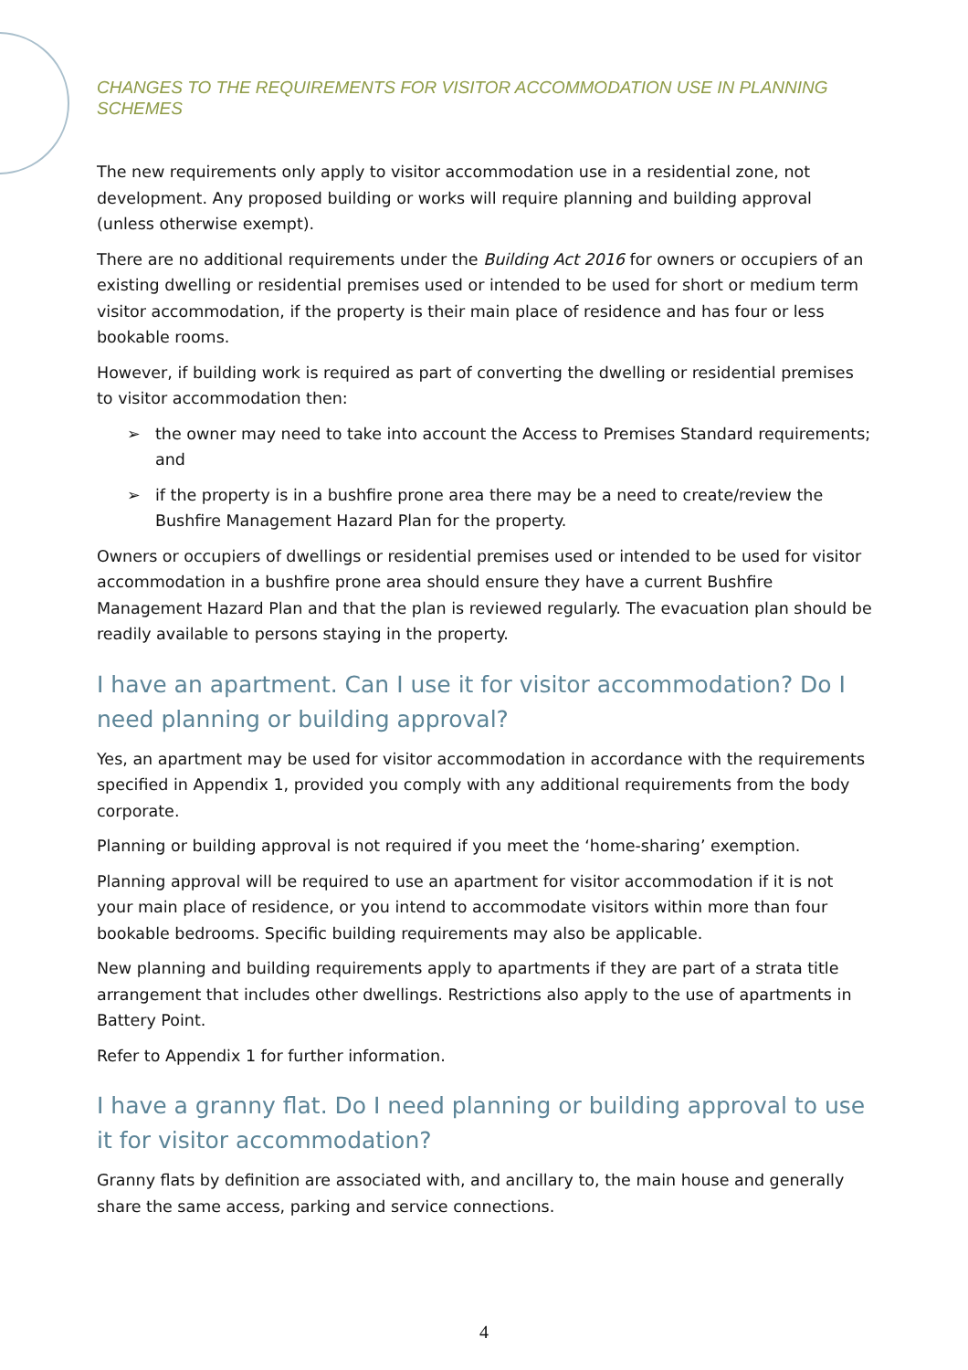CHANGES TO THE REQUIREMENTS FOR VISITOR ACCOMMODATION USE IN PLANNING SCHEMES
The new requirements only apply to visitor accommodation use in a residential zone, not development. Any proposed building or works will require planning and building approval (unless otherwise exempt).
There are no additional requirements under the Building Act 2016 for owners or occupiers of an existing dwelling or residential premises used or intended to be used for short or medium term visitor accommodation, if the property is their main place of residence and has four or less bookable rooms.
However, if building work is required as part of converting the dwelling or residential premises to visitor accommodation then:
➢ the owner may need to take into account the Access to Premises Standard requirements; and
➢ if the property is in a bushfire prone area there may be a need to create/review the Bushfire Management Hazard Plan for the property.
Owners or occupiers of dwellings or residential premises used or intended to be used for visitor accommodation in a bushfire prone area should ensure they have a current Bushfire Management Hazard Plan and that the plan is reviewed regularly. The evacuation plan should be readily available to persons staying in the property.
I have an apartment. Can I use it for visitor accommodation? Do I need planning or building approval?
Yes, an apartment may be used for visitor accommodation in accordance with the requirements specified in Appendix 1, provided you comply with any additional requirements from the body corporate.
Planning or building approval is not required if you meet the ‘home-sharing’ exemption.
Planning approval will be required to use an apartment for visitor accommodation if it is not your main place of residence, or you intend to accommodate visitors within more than four bookable bedrooms. Specific building requirements may also be applicable.
New planning and building requirements apply to apartments if they are part of a strata title arrangement that includes other dwellings. Restrictions also apply to the use of apartments in Battery Point.
Refer to Appendix 1 for further information.
I have a granny flat. Do I need planning or building approval to use it for visitor accommodation?
Granny flats by definition are associated with, and ancillary to, the main house and generally share the same access, parking and service connections.
4